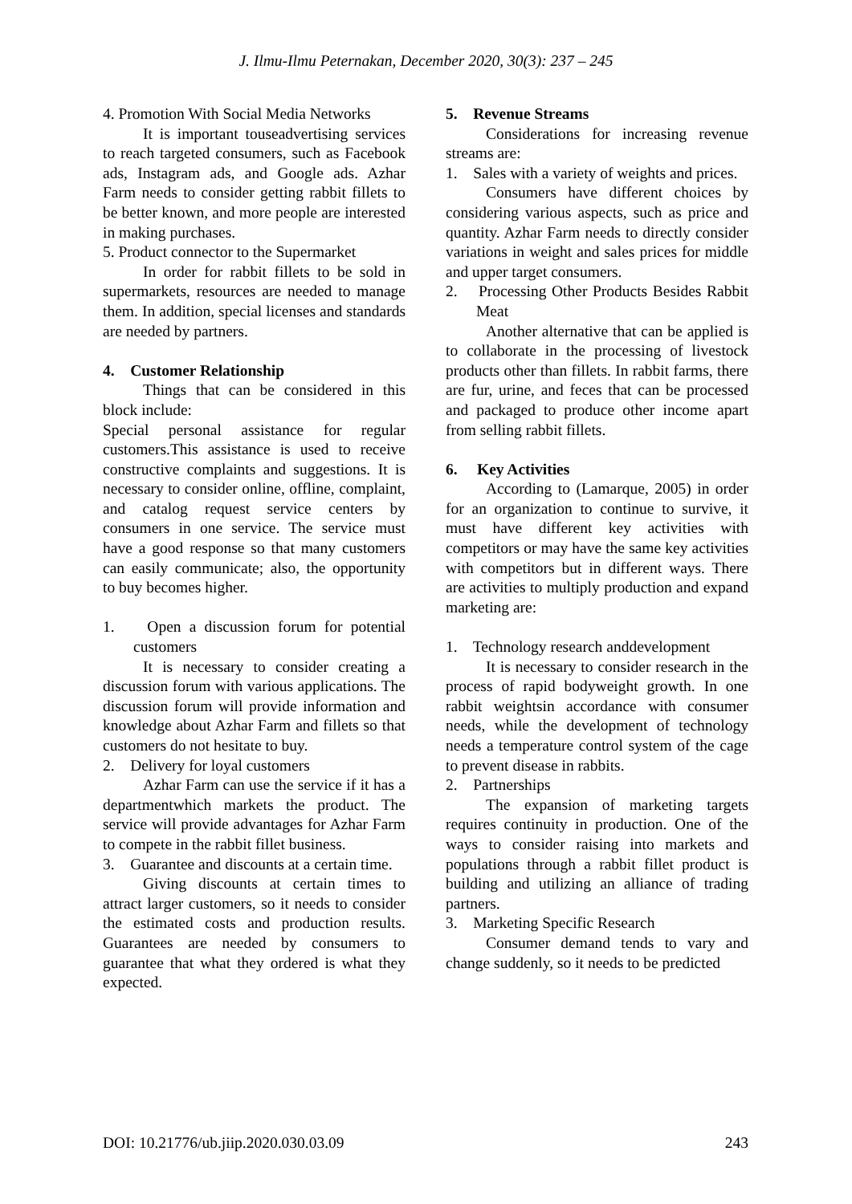J. Ilmu-Ilmu Peternakan, December 2020, 30(3): 237 – 245
4. Promotion With Social Media Networks
It is important touseadvertising services to reach targeted consumers, such as Facebook ads, Instagram ads, and Google ads. Azhar Farm needs to consider getting rabbit fillets to be better known, and more people are interested in making purchases.
5. Product connector to the Supermarket
In order for rabbit fillets to be sold in supermarkets, resources are needed to manage them. In addition, special licenses and standards are needed by partners.
4. Customer Relationship
Things that can be considered in this block include:
Special personal assistance for regular customers.This assistance is used to receive constructive complaints and suggestions. It is necessary to consider online, offline, complaint, and catalog request service centers by consumers in one service. The service must have a good response so that many customers can easily communicate; also, the opportunity to buy becomes higher.
1. Open a discussion forum for potential customers
It is necessary to consider creating a discussion forum with various applications. The discussion forum will provide information and knowledge about Azhar Farm and fillets so that customers do not hesitate to buy.
2. Delivery for loyal customers
Azhar Farm can use the service if it has a departmentwhich markets the product. The service will provide advantages for Azhar Farm to compete in the rabbit fillet business.
3. Guarantee and discounts at a certain time.
Giving discounts at certain times to attract larger customers, so it needs to consider the estimated costs and production results. Guarantees are needed by consumers to guarantee that what they ordered is what they expected.
5. Revenue Streams
Considerations for increasing revenue streams are:
1. Sales with a variety of weights and prices.
Consumers have different choices by considering various aspects, such as price and quantity. Azhar Farm needs to directly consider variations in weight and sales prices for middle and upper target consumers.
2. Processing Other Products Besides Rabbit Meat
Another alternative that can be applied is to collaborate in the processing of livestock products other than fillets. In rabbit farms, there are fur, urine, and feces that can be processed and packaged to produce other income apart from selling rabbit fillets.
6. Key Activities
According to (Lamarque, 2005) in order for an organization to continue to survive, it must have different key activities with competitors or may have the same key activities with competitors but in different ways. There are activities to multiply production and expand marketing are:
1. Technology research anddevelopment
It is necessary to consider research in the process of rapid bodyweight growth. In one rabbit weightsin accordance with consumer needs, while the development of technology needs a temperature control system of the cage to prevent disease in rabbits.
2. Partnerships
The expansion of marketing targets requires continuity in production. One of the ways to consider raising into markets and populations through a rabbit fillet product is building and utilizing an alliance of trading partners.
3. Marketing Specific Research
Consumer demand tends to vary and change suddenly, so it needs to be predicted
DOI: 10.21776/ub.jiip.2020.030.03.09 243